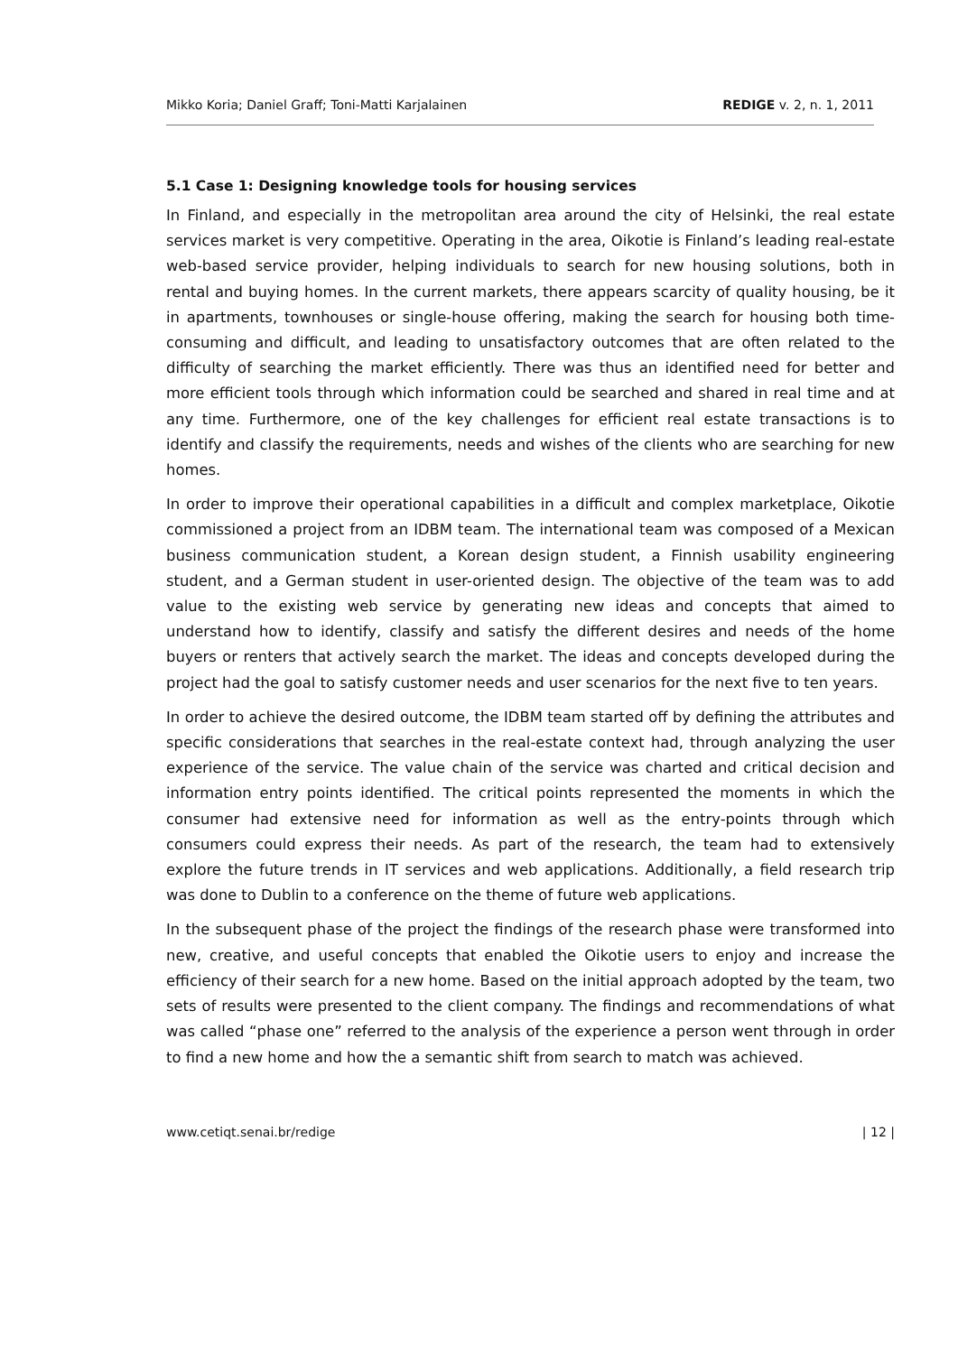Mikko Koria; Daniel Graff; Toni-Matti Karjalainen REDIGE v. 2, n. 1, 2011
5.1 Case 1: Designing knowledge tools for housing services
In Finland, and especially in the metropolitan area around the city of Helsinki, the real estate services market is very competitive. Operating in the area, Oikotie is Finland’s leading real-estate web-based service provider, helping individuals to search for new housing solutions, both in rental and buying homes. In the current markets, there appears scarcity of quality housing, be it in apartments, townhouses or single-house offering, making the search for housing both time-consuming and difficult, and leading to unsatisfactory outcomes that are often related to the difficulty of searching the market efficiently. There was thus an identified need for better and more efficient tools through which information could be searched and shared in real time and at any time. Furthermore, one of the key challenges for efficient real estate transactions is to identify and classify the requirements, needs and wishes of the clients who are searching for new homes.
In order to improve their operational capabilities in a difficult and complex marketplace, Oikotie commissioned a project from an IDBM team. The international team was composed of a Mexican business communication student, a Korean design student, a Finnish usability engineering student, and a German student in user-oriented design. The objective of the team was to add value to the existing web service by generating new ideas and concepts that aimed to understand how to identify, classify and satisfy the different desires and needs of the home buyers or renters that actively search the market. The ideas and concepts developed during the project had the goal to satisfy customer needs and user scenarios for the next five to ten years.
In order to achieve the desired outcome, the IDBM team started off by defining the attributes and specific considerations that searches in the real-estate context had, through analyzing the user experience of the service. The value chain of the service was charted and critical decision and information entry points identified. The critical points represented the moments in which the consumer had extensive need for information as well as the entry-points through which consumers could express their needs. As part of the research, the team had to extensively explore the future trends in IT services and web applications. Additionally, a field research trip was done to Dublin to a conference on the theme of future web applications.
In the subsequent phase of the project the findings of the research phase were transformed into new, creative, and useful concepts that enabled the Oikotie users to enjoy and increase the efficiency of their search for a new home. Based on the initial approach adopted by the team, two sets of results were presented to the client company. The findings and recommendations of what was called “phase one” referred to the analysis of the experience a person went through in order to find a new home and how the a semantic shift from search to match was achieved.
www.cetiqt.senai.br/redige | 12 |